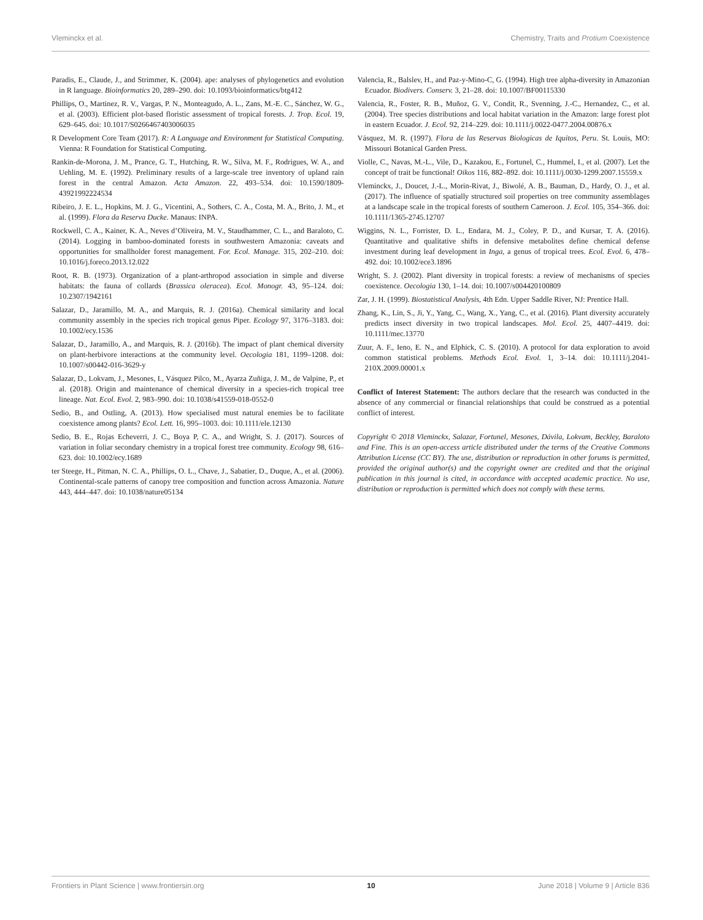Vleminckx et al. Chemistry, Traits and Protium Coexistence
Paradis, E., Claude, J., and Strimmer, K. (2004). ape: analyses of phylogenetics and evolution in R language. Bioinformatics 20, 289–290. doi: 10.1093/bioinformatics/btg412
Phillips, O., Martinez, R. V., Vargas, P. N., Monteagudo, A. L., Zans, M.-E. C., Sánchez, W. G., et al. (2003). Efficient plot-based floristic assessment of tropical forests. J. Trop. Ecol. 19, 629–645. doi: 10.1017/S0266467403006035
R Development Core Team (2017). R: A Language and Environment for Statistical Computing. Vienna: R Foundation for Statistical Computing.
Rankin-de-Morona, J. M., Prance, G. T., Hutching, R. W., Silva, M. F., Rodrigues, W. A., and Uehling, M. E. (1992). Preliminary results of a large-scale tree inventory of upland rain forest in the central Amazon. Acta Amazon. 22, 493–534. doi: 10.1590/1809-43921992224534
Ribeiro, J. E. L., Hopkins, M. J. G., Vicentini, A., Sothers, C. A., Costa, M. A., Brito, J. M., et al. (1999). Flora da Reserva Ducke. Manaus: INPA.
Rockwell, C. A., Kainer, K. A., Neves d’Oliveira, M. V., Staudhammer, C. L., and Baraloto, C. (2014). Logging in bamboo-dominated forests in southwestern Amazonia: caveats and opportunities for smallholder forest management. For. Ecol. Manage. 315, 202–210. doi: 10.1016/j.foreco.2013.12.022
Root, R. B. (1973). Organization of a plant-arthropod association in simple and diverse habitats: the fauna of collards (Brassica oleracea). Ecol. Monogr. 43, 95–124. doi: 10.2307/1942161
Salazar, D., Jaramillo, M. A., and Marquis, R. J. (2016a). Chemical similarity and local community assembly in the species rich tropical genus Piper. Ecology 97, 3176–3183. doi: 10.1002/ecy.1536
Salazar, D., Jaramillo, A., and Marquis, R. J. (2016b). The impact of plant chemical diversity on plant-herbivore interactions at the community level. Oecologia 181, 1199–1208. doi: 10.1007/s00442-016-3629-y
Salazar, D., Lokvam, J., Mesones, I., Vásquez Pilco, M., Ayarza Zuñiga, J. M., de Valpine, P., et al. (2018). Origin and maintenance of chemical diversity in a species-rich tropical tree lineage. Nat. Ecol. Evol. 2, 983–990. doi: 10.1038/s41559-018-0552-0
Sedio, B., and Ostling, A. (2013). How specialised must natural enemies be to facilitate coexistence among plants? Ecol. Lett. 16, 995–1003. doi: 10.1111/ele.12130
Sedio, B. E., Rojas Echeverri, J. C., Boya P, C. A., and Wright, S. J. (2017). Sources of variation in foliar secondary chemistry in a tropical forest tree community. Ecology 98, 616–623. doi: 10.1002/ecy.1689
ter Steege, H., Pitman, N. C. A., Phillips, O. L., Chave, J., Sabatier, D., Duque, A., et al. (2006). Continental-scale patterns of canopy tree composition and function across Amazonia. Nature 443, 444–447. doi: 10.1038/nature05134
Valencia, R., Balslev, H., and Paz-y-Mino-C, G. (1994). High tree alpha-diversity in Amazonian Ecuador. Biodivers. Conserv. 3, 21–28. doi: 10.1007/BF00115330
Valencia, R., Foster, R. B., Muñoz, G. V., Condit, R., Svenning, J.-C., Hernandez, C., et al. (2004). Tree species distributions and local habitat variation in the Amazon: large forest plot in eastern Ecuador. J. Ecol. 92, 214–229. doi: 10.1111/j.0022-0477.2004.00876.x
Vásquez, M. R. (1997). Flora de las Reservas Biologicas de Iquitos, Peru. St. Louis, MO: Missouri Botanical Garden Press.
Violle, C., Navas, M.-L., Vile, D., Kazakou, E., Fortunel, C., Hummel, I., et al. (2007). Let the concept of trait be functional! Oikos 116, 882–892. doi: 10.1111/j.0030-1299.2007.15559.x
Vleminckx, J., Doucet, J.-L., Morin-Rivat, J., Biwolé, A. B., Bauman, D., Hardy, O. J., et al. (2017). The influence of spatially structured soil properties on tree community assemblages at a landscape scale in the tropical forests of southern Cameroon. J. Ecol. 105, 354–366. doi: 10.1111/1365-2745.12707
Wiggins, N. L., Forrister, D. L., Endara, M. J., Coley, P. D., and Kursar, T. A. (2016). Quantitative and qualitative shifts in defensive metabolites define chemical defense investment during leaf development in Inga, a genus of tropical trees. Ecol. Evol. 6, 478–492. doi: 10.1002/ece3.1896
Wright, S. J. (2002). Plant diversity in tropical forests: a review of mechanisms of species coexistence. Oecologia 130, 1–14. doi: 10.1007/s004420100809
Zar, J. H. (1999). Biostatistical Analysis, 4th Edn. Upper Saddle River, NJ: Prentice Hall.
Zhang, K., Lin, S., Ji, Y., Yang, C., Wang, X., Yang, C., et al. (2016). Plant diversity accurately predicts insect diversity in two tropical landscapes. Mol. Ecol. 25, 4407–4419. doi: 10.1111/mec.13770
Zuur, A. F., Ieno, E. N., and Elphick, C. S. (2010). A protocol for data exploration to avoid common statistical problems. Methods Ecol. Evol. 1, 3–14. doi: 10.1111/j.2041-210X.2009.00001.x
Conflict of Interest Statement: The authors declare that the research was conducted in the absence of any commercial or financial relationships that could be construed as a potential conflict of interest.
Copyright © 2018 Vleminckx, Salazar, Fortunel, Mesones, Dávila, Lokvam, Beckley, Baraloto and Fine. This is an open-access article distributed under the terms of the Creative Commons Attribution License (CC BY). The use, distribution or reproduction in other forums is permitted, provided the original author(s) and the copyright owner are credited and that the original publication in this journal is cited, in accordance with accepted academic practice. No use, distribution or reproduction is permitted which does not comply with these terms.
Frontiers in Plant Science | www.frontiersin.org 10 June 2018 | Volume 9 | Article 836